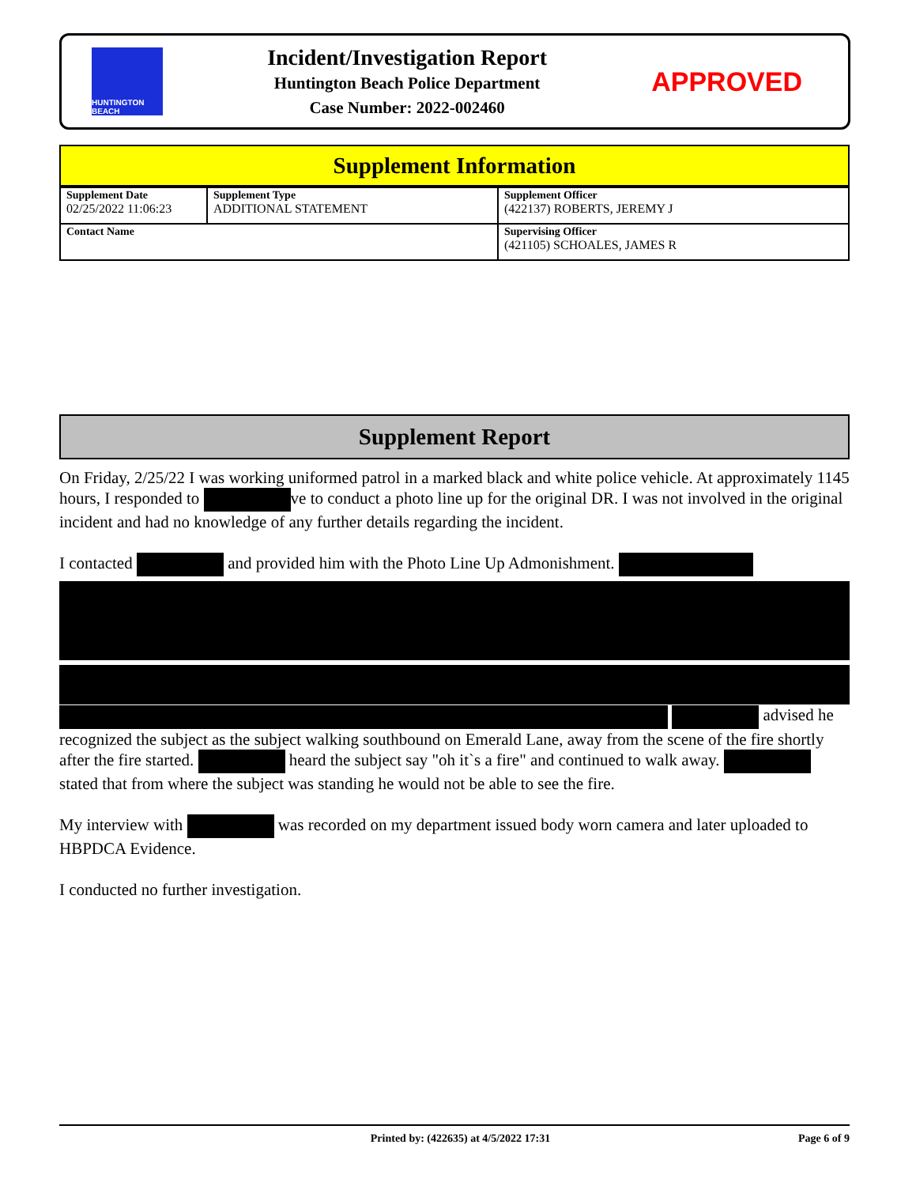HUNTINGTON BEACH
Incident/Investigation Report
Huntington Beach Police Department
Case Number: 2022-002460
APPROVED
Supplement Information
| Supplement Date 02/25/2022 11:06:23 | Supplement Type ADDITIONAL STATEMENT | Supplement Officer (422137) ROBERTS, JEREMY J |
| Contact Name | | Supervising Officer (421105) SCHOALES, JAMES R |
Supplement Report
On Friday, 2/25/22 I was working uniformed patrol in a marked black and white police vehicle. At approximately 1145 hours, I responded to ve to conduct a photo line up for the original DR. I was not involved in the original incident and had no knowledge of any further details regarding the incident.
I contacted and provided him with the Photo Line Up Admonishment.
advised he recognized the subject as the subject walking southbound on Emerald Lane, away from the scene of the fire shortly after the fire started. heard the subject say "oh it`s a fire" and continued to walk away. stated that from where the subject was standing he would not be able to see the fire.
My interview with was recorded on my department issued body worn camera and later uploaded to HBPDCA Evidence.
I conducted no further investigation.
Printed by: (422635) at 4/5/2022 17:31 Page 6 of 9